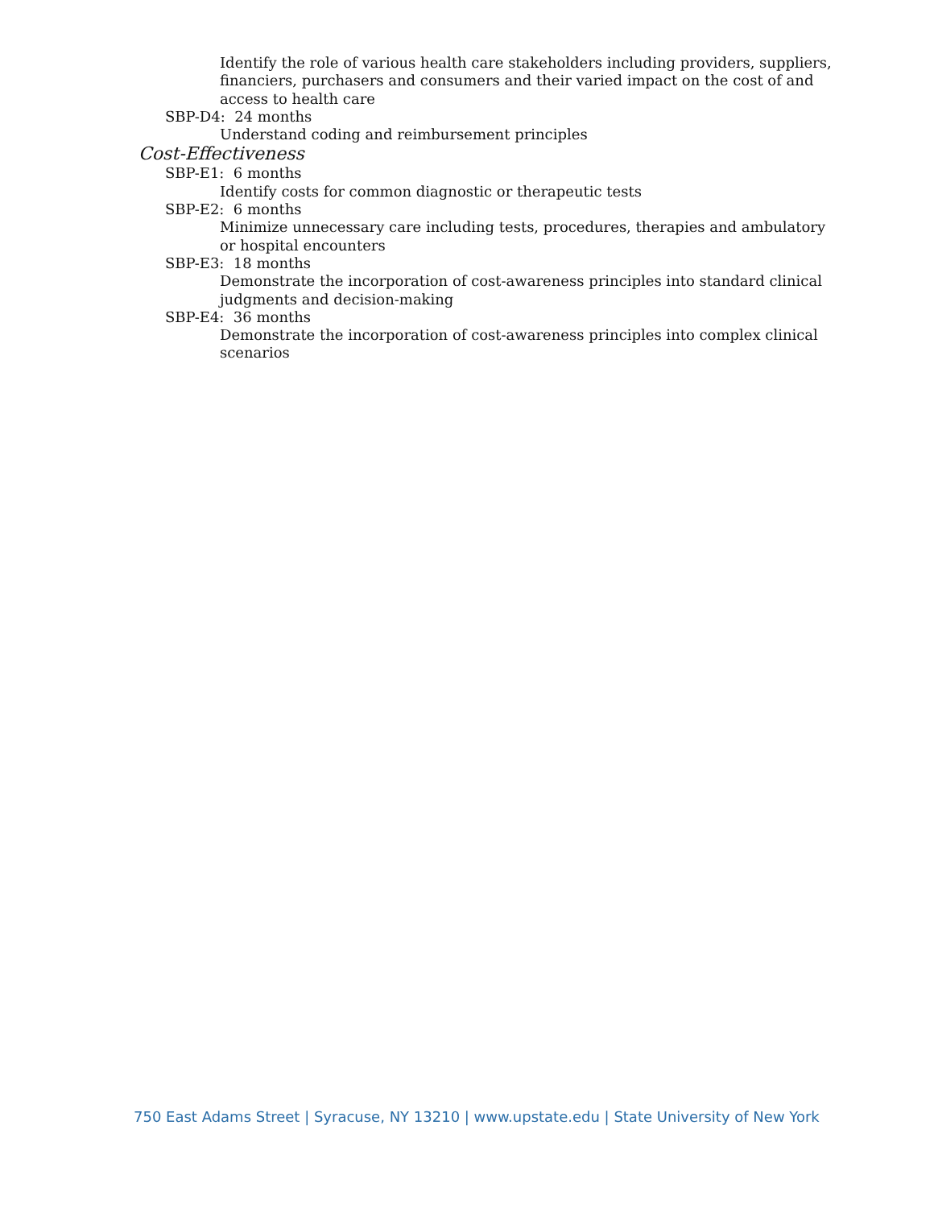Identify the role of various health care stakeholders including providers, suppliers, financiers, purchasers and consumers and their varied impact on the cost of and access to health care
SBP-D4: 24 months
Understand coding and reimbursement principles
Cost-Effectiveness
SBP-E1: 6 months
Identify costs for common diagnostic or therapeutic tests
SBP-E2: 6 months
Minimize unnecessary care including tests, procedures, therapies and ambulatory or hospital encounters
SBP-E3: 18 months
Demonstrate the incorporation of cost-awareness principles into standard clinical judgments and decision-making
SBP-E4: 36 months
Demonstrate the incorporation of cost-awareness principles into complex clinical scenarios
750 East Adams Street | Syracuse, NY 13210 | www.upstate.edu | State University of New York